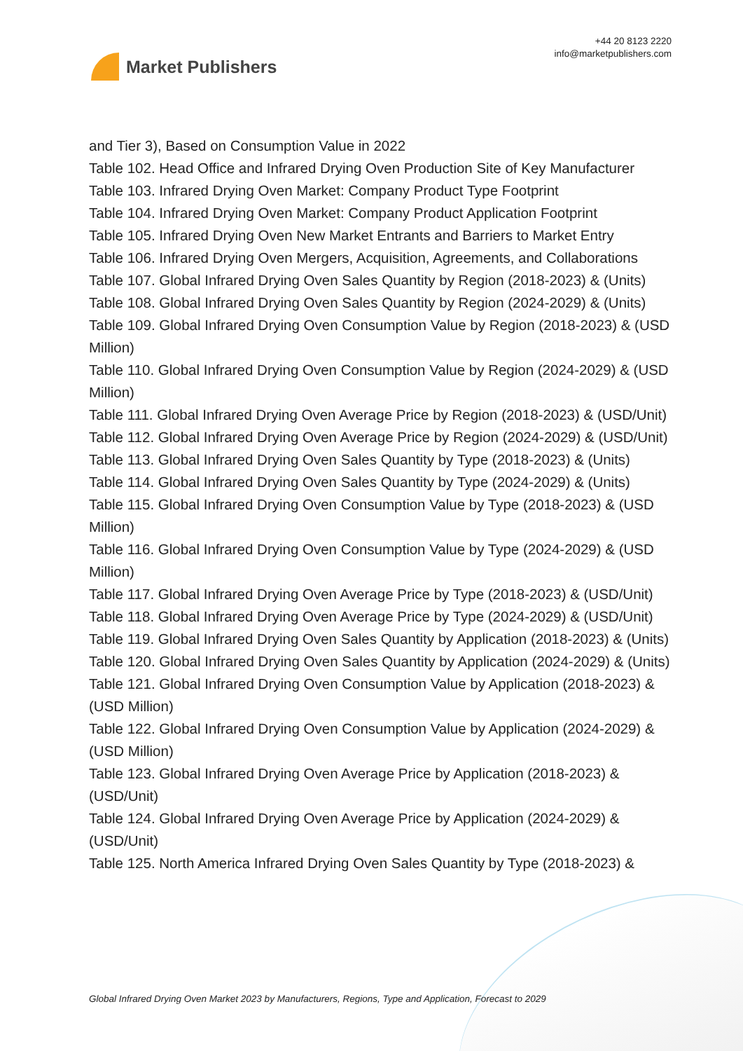Market Publishers
+44 20 8123 2220
info@marketpublishers.com
and Tier 3), Based on Consumption Value in 2022
Table 102. Head Office and Infrared Drying Oven Production Site of Key Manufacturer
Table 103. Infrared Drying Oven Market: Company Product Type Footprint
Table 104. Infrared Drying Oven Market: Company Product Application Footprint
Table 105. Infrared Drying Oven New Market Entrants and Barriers to Market Entry
Table 106. Infrared Drying Oven Mergers, Acquisition, Agreements, and Collaborations
Table 107. Global Infrared Drying Oven Sales Quantity by Region (2018-2023) & (Units)
Table 108. Global Infrared Drying Oven Sales Quantity by Region (2024-2029) & (Units)
Table 109. Global Infrared Drying Oven Consumption Value by Region (2018-2023) & (USD Million)
Table 110. Global Infrared Drying Oven Consumption Value by Region (2024-2029) & (USD Million)
Table 111. Global Infrared Drying Oven Average Price by Region (2018-2023) & (USD/Unit)
Table 112. Global Infrared Drying Oven Average Price by Region (2024-2029) & (USD/Unit)
Table 113. Global Infrared Drying Oven Sales Quantity by Type (2018-2023) & (Units)
Table 114. Global Infrared Drying Oven Sales Quantity by Type (2024-2029) & (Units)
Table 115. Global Infrared Drying Oven Consumption Value by Type (2018-2023) & (USD Million)
Table 116. Global Infrared Drying Oven Consumption Value by Type (2024-2029) & (USD Million)
Table 117. Global Infrared Drying Oven Average Price by Type (2018-2023) & (USD/Unit)
Table 118. Global Infrared Drying Oven Average Price by Type (2024-2029) & (USD/Unit)
Table 119. Global Infrared Drying Oven Sales Quantity by Application (2018-2023) & (Units)
Table 120. Global Infrared Drying Oven Sales Quantity by Application (2024-2029) & (Units)
Table 121. Global Infrared Drying Oven Consumption Value by Application (2018-2023) & (USD Million)
Table 122. Global Infrared Drying Oven Consumption Value by Application (2024-2029) & (USD Million)
Table 123. Global Infrared Drying Oven Average Price by Application (2018-2023) & (USD/Unit)
Table 124. Global Infrared Drying Oven Average Price by Application (2024-2029) & (USD/Unit)
Table 125. North America Infrared Drying Oven Sales Quantity by Type (2018-2023) &
Global Infrared Drying Oven Market 2023 by Manufacturers, Regions, Type and Application, Forecast to 2029